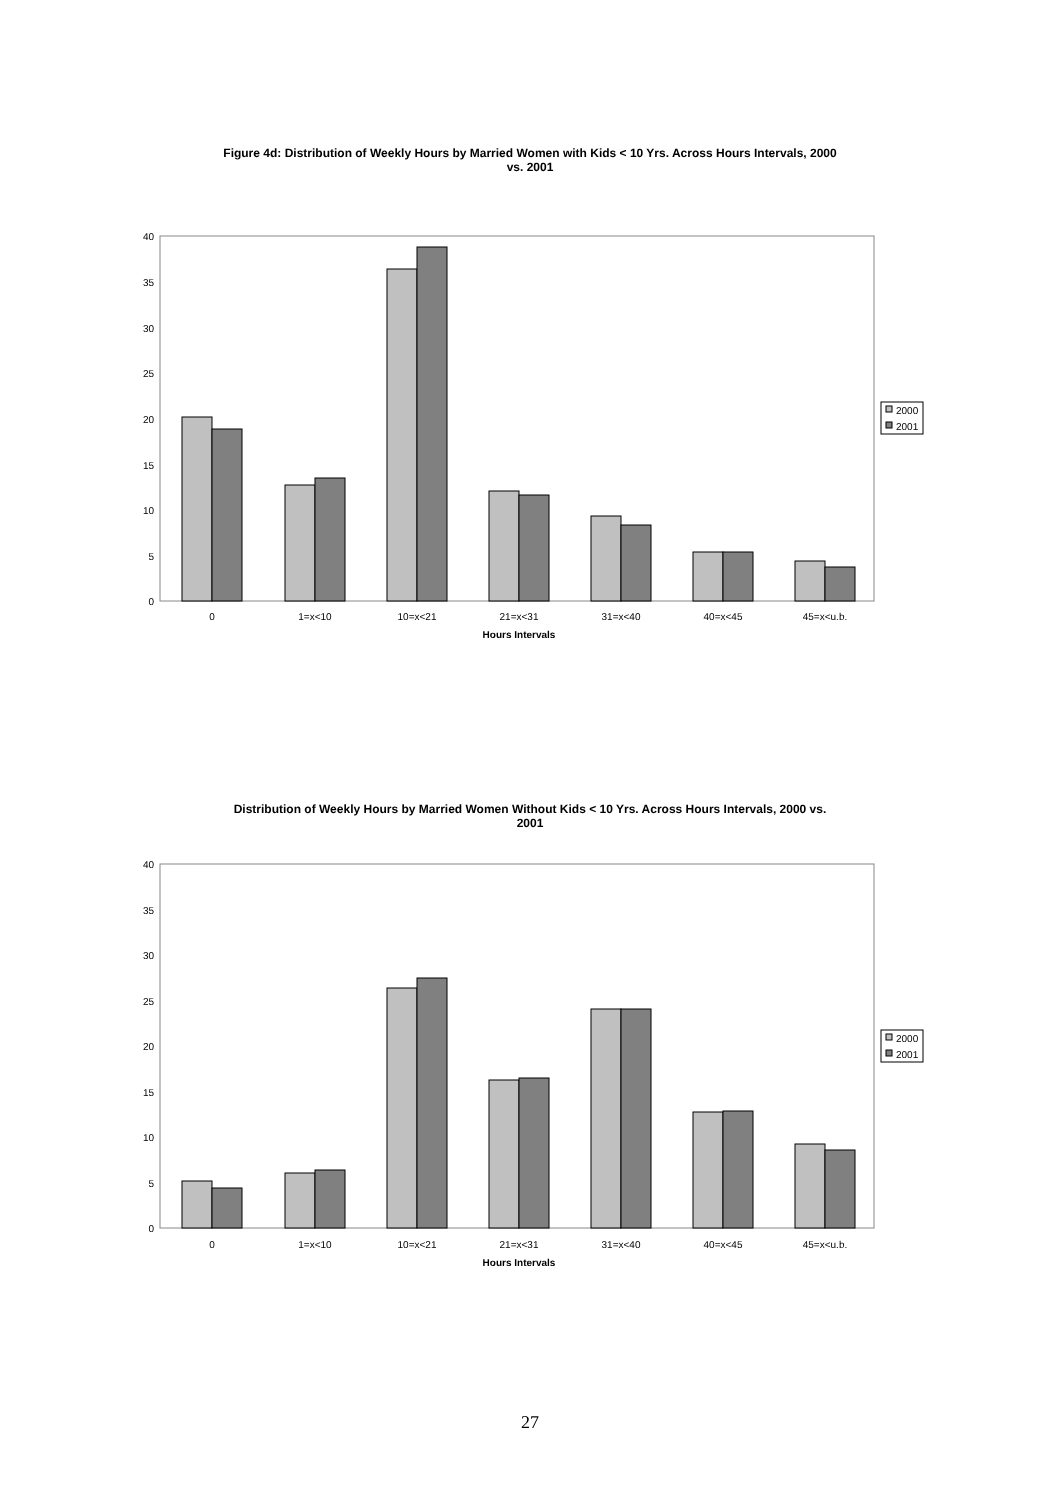Figure 4d: Distribution of Weekly Hours by Married Women with Kids < 10 Yrs. Across Hours Intervals, 2000 vs. 2001
0
5
10
15
20
25
30
35
40
0
1=x<10
10=x<21
21=x<31
31=x<40
40=x<45
45=x<u.b.
Hours Intervals
2000
2001
Distribution of Weekly Hours by Married Women Without Kids < 10 Yrs. Across Hours Intervals, 2000 vs. 2001
0
5
10
15
20
25
30
35
40
0
1=x<10
10=x<21
21=x<31
31=x<40
40=x<45
45=x<u.b.
Hours Intervals
2000
2001
27